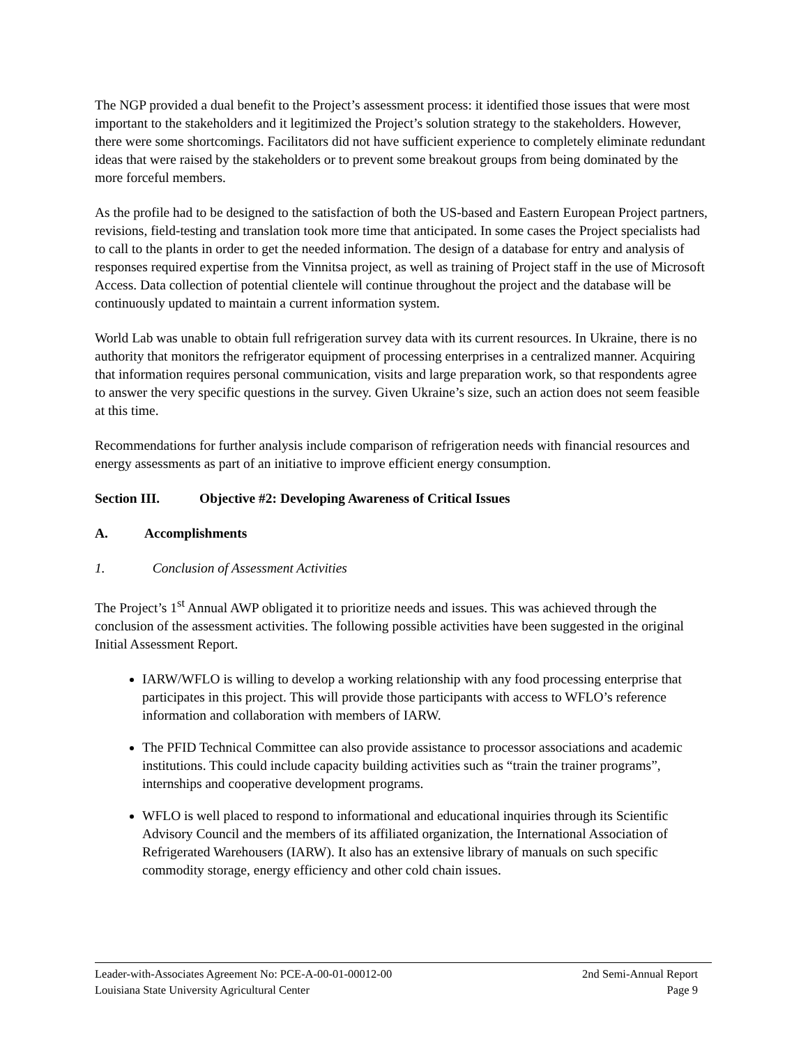The NGP provided a dual benefit to the Project’s assessment process: it identified those issues that were most important to the stakeholders and it legitimized the Project’s solution strategy to the stakeholders. However, there were some shortcomings. Facilitators did not have sufficient experience to completely eliminate redundant ideas that were raised by the stakeholders or to prevent some breakout groups from being dominated by the more forceful members.
As the profile had to be designed to the satisfaction of both the US-based and Eastern European Project partners, revisions, field-testing and translation took more time that anticipated. In some cases the Project specialists had to call to the plants in order to get the needed information. The design of a database for entry and analysis of responses required expertise from the Vinnitsa project, as well as training of Project staff in the use of Microsoft Access. Data collection of potential clientele will continue throughout the project and the database will be continuously updated to maintain a current information system.
World Lab was unable to obtain full refrigeration survey data with its current resources. In Ukraine, there is no authority that monitors the refrigerator equipment of processing enterprises in a centralized manner. Acquiring that information requires personal communication, visits and large preparation work, so that respondents agree to answer the very specific questions in the survey. Given Ukraine’s size, such an action does not seem feasible at this time.
Recommendations for further analysis include comparison of refrigeration needs with financial resources and energy assessments as part of an initiative to improve efficient energy consumption.
Section III. Objective #2: Developing Awareness of Critical Issues
A. Accomplishments
1. Conclusion of Assessment Activities
The Project’s 1<sup>st</sup> Annual AWP obligated it to prioritize needs and issues. This was achieved through the conclusion of the assessment activities. The following possible activities have been suggested in the original Initial Assessment Report.
IARW/WFLO is willing to develop a working relationship with any food processing enterprise that participates in this project. This will provide those participants with access to WFLO’s reference information and collaboration with members of IARW.
The PFID Technical Committee can also provide assistance to processor associations and academic institutions. This could include capacity building activities such as “train the trainer programs”, internships and cooperative development programs.
WFLO is well placed to respond to informational and educational inquiries through its Scientific Advisory Council and the members of its affiliated organization, the International Association of Refrigerated Warehousers (IARW). It also has an extensive library of manuals on such specific commodity storage, energy efficiency and other cold chain issues.
Leader-with-Associates Agreement No: PCE-A-00-01-00012-00 2nd Semi-Annual Report
Louisiana State University Agricultural Center Page 9